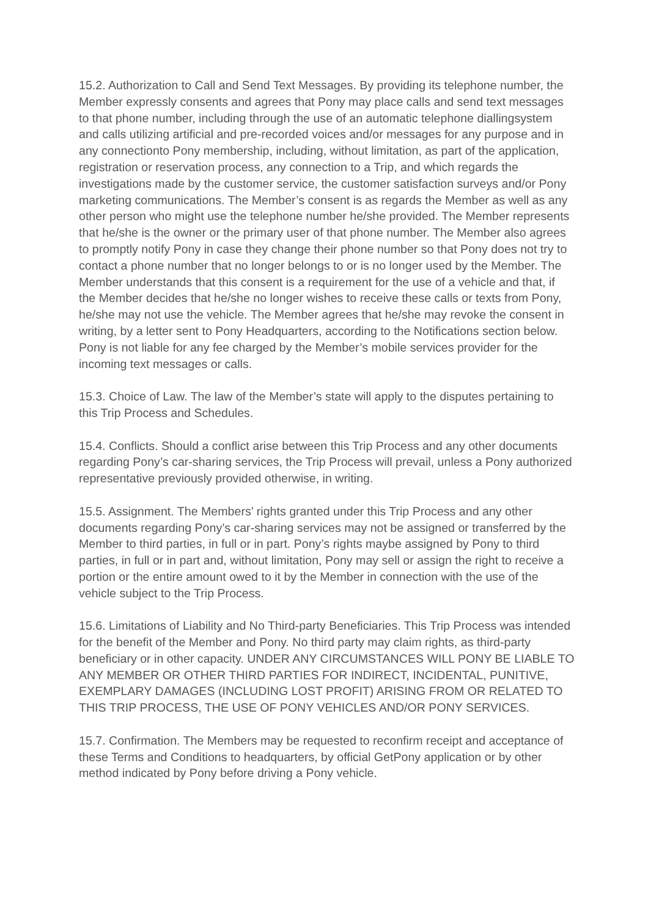15.2. Authorization to Call and Send Text Messages. By providing its telephone number, the Member expressly consents and agrees that Pony may place calls and send text messages to that phone number, including through the use of an automatic telephone diallingsystem and calls utilizing artificial and pre-recorded voices and/or messages for any purpose and in any connectionto Pony membership, including, without limitation, as part of the application, registration or reservation process, any connection to a Trip, and which regards the investigations made by the customer service, the customer satisfaction surveys and/or Pony marketing communications. The Member’s consent is as regards the Member as well as any other person who might use the telephone number he/she provided. The Member represents that he/she is the owner or the primary user of that phone number. The Member also agrees to promptly notify Pony in case they change their phone number so that Pony does not try to contact a phone number that no longer belongs to or is no longer used by the Member. The Member understands that this consent is a requirement for the use of a vehicle and that, if the Member decides that he/she no longer wishes to receive these calls or texts from Pony, he/she may not use the vehicle. The Member agrees that he/she may revoke the consent in writing, by a letter sent to Pony Headquarters, according to the Notifications section below. Pony is not liable for any fee charged by the Member’s mobile services provider for the incoming text messages or calls.
15.3. Choice of Law. The law of the Member’s state will apply to the disputes pertaining to this Trip Process and Schedules.
15.4. Conflicts. Should a conflict arise between this Trip Process and any other documents regarding Pony’s car-sharing services, the Trip Process will prevail, unless a Pony authorized representative previously provided otherwise, in writing.
15.5. Assignment. The Members’ rights granted under this Trip Process and any other documents regarding Pony’s car-sharing services may not be assigned or transferred by the Member to third parties, in full or in part. Pony’s rights maybe assigned by Pony to third parties, in full or in part and, without limitation, Pony may sell or assign the right to receive a portion or the entire amount owed to it by the Member in connection with the use of the vehicle subject to the Trip Process.
15.6. Limitations of Liability and No Third-party Beneficiaries. This Trip Process was intended for the benefit of the Member and Pony. No third party may claim rights, as third-party beneficiary or in other capacity. UNDER ANY CIRCUMSTANCES WILL PONY BE LIABLE TO ANY MEMBER OR OTHER THIRD PARTIES FOR INDIRECT, INCIDENTAL, PUNITIVE, EXEMPLARY DAMAGES (INCLUDING LOST PROFIT) ARISING FROM OR RELATED TO THIS TRIP PROCESS, THE USE OF PONY VEHICLES AND/OR PONY SERVICES.
15.7. Confirmation. The Members may be requested to reconfirm receipt and acceptance of these Terms and Conditions to headquarters, by official GetPony application or by other method indicated by Pony before driving a Pony vehicle.